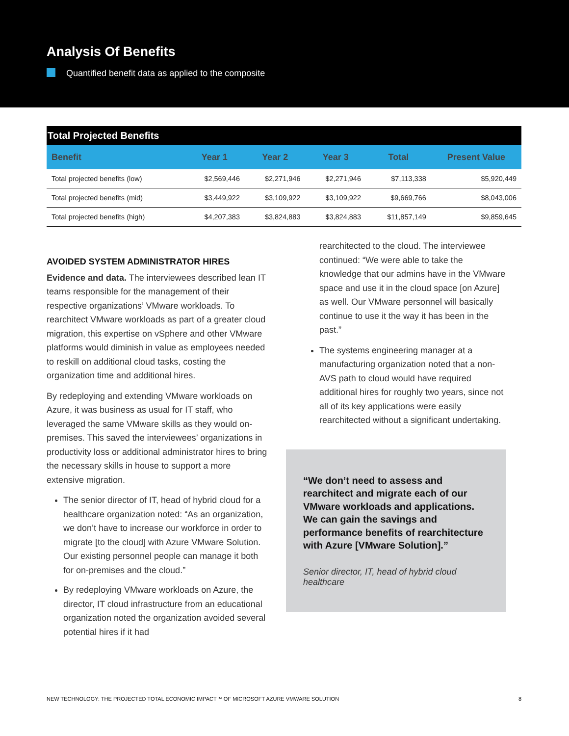Analysis Of Benefits
Quantified benefit data as applied to the composite
| Total Projected Benefits | | | | | |
| --- | --- | --- | --- | --- | --- |
| Benefit | Year 1 | Year 2 | Year 3 | Total | Present Value |
| Total projected benefits (low) | $2,569,446 | $2,271,946 | $2,271,946 | $7,113,338 | $5,920,449 |
| Total projected benefits (mid) | $3,449,922 | $3,109,922 | $3,109,922 | $9,669,766 | $8,043,006 |
| Total projected benefits (high) | $4,207,383 | $3,824,883 | $3,824,883 | $11,857,149 | $9,859,645 |
AVOIDED SYSTEM ADMINISTRATOR HIRES
Evidence and data. The interviewees described lean IT teams responsible for the management of their respective organizations’ VMware workloads. To rearchitect VMware workloads as part of a greater cloud migration, this expertise on vSphere and other VMware platforms would diminish in value as employees needed to reskill on additional cloud tasks, costing the organization time and additional hires.
By redeploying and extending VMware workloads on Azure, it was business as usual for IT staff, who leveraged the same VMware skills as they would on-premises. This saved the interviewees’ organizations in productivity loss or additional administrator hires to bring the necessary skills in house to support a more extensive migration.
The senior director of IT, head of hybrid cloud for a healthcare organization noted: “As an organization, we don’t have to increase our workforce in order to migrate [to the cloud] with Azure VMware Solution. Our existing personnel people can manage it both for on-premises and the cloud.”
By redeploying VMware workloads on Azure, the director, IT cloud infrastructure from an educational organization noted the organization avoided several potential hires if it had
rearchitected to the cloud. The interviewee continued: “We were able to take the knowledge that our admins have in the VMware space and use it in the cloud space [on Azure] as well. Our VMware personnel will basically continue to use it the way it has been in the past.”
The systems engineering manager at a manufacturing organization noted that a non-AVS path to cloud would have required additional hires for roughly two years, since not all of its key applications were easily rearchitected without a significant undertaking.
“We don’t need to assess and rearchitect and migrate each of our VMware workloads and applications. We can gain the savings and performance benefits of rearchitecture with Azure [VMware Solution].”
Senior director, IT, head of hybrid cloud healthcare
NEW TECHNOLOGY: THE PROJECTED TOTAL ECONOMIC IMPACT™ OF MICROSOFT AZURE VMWARE SOLUTION 8